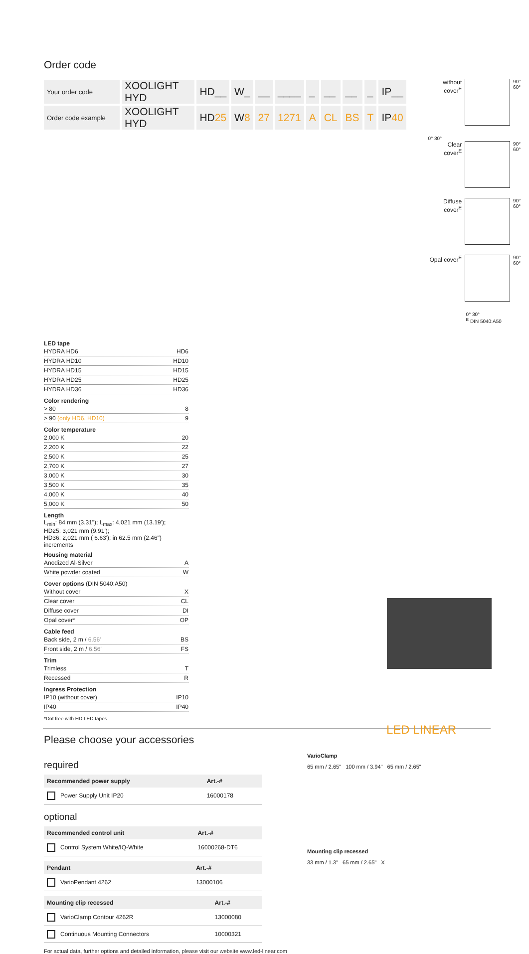Order code
| Your order code | XOOLIGHT HYD | HD__ | W_ | __ | ____ | _ | __ | __ | _ | IP__ |
| Order code example | XOOLIGHT HYD | HD 25 | W 8 | 27 | 1271 | A | CL | BS | T | IP 40 |
without cover<sup>E</sup>
90° 60°
0° 30°
Clear cover<sup>E</sup>
90° 60°
Diffuse cover<sup>E</sup>
90° 60°
Opal cover<sup>E</sup>
90° 60°
0° 30°
<sup>E</sup> DIN 5040:A50
LED tape
HYDRA HD6 HD6
HYDRA HD10 HD10
HYDRA HD15 HD15
HYDRA HD25 HD25
HYDRA HD36 HD36
Color rendering
> 80 8
> 90 (only HD6, HD10) 9
Color temperature
2,000 K 20
2,200 K 22
2,500 K 25
2,700 K 27
3,000 K 30
3,500 K 35
4,000 K 40
5,000 K 50
Length
L<sub>min</sub>: 84 mm (3.31"); L<sub>max</sub>: 4,021 mm (13.19');
HD25: 3,021 mm (9.91');
HD36: 2,021 mm ( 6.63'); in 62.5 mm (2.46") increments
Housing material
Anodized Al-Silver A
White powder coated W
Cover options (DIN 5040:A50)
Without cover X
Clear cover CL
Diffuse cover DI
Opal cover* OP
Cable feed
Back side, 2 m / 6.56' BS
Front side, 2 m / 6.56' FS
Trim
Trimless T
Recessed R
Ingress Protection
IP10 (without cover) IP10
IP40 IP40
*Dot free with HD LED tapes
Please choose your accessories
required
| Recommended power supply | Art.-# |
| --- | --- |
| Power Supply Unit IP20 | 16000178 |
optional
| Recommended control unit | Art.-# |
| --- | --- |
| Control System White/IQ-White | 16000268-DT6 |
| Pendant | Art.-# |
| --- | --- |
| VarioPendant 4262 | 13000106 |
| Mounting clip recessed | Art.-# |
| --- | --- |
| VarioClamp Contour 4262R | 13000080 |
| Continuous Mounting Connectors | 10000321 |
For actual data, further options and detailed information, please visit our website www.led-linear.com
VarioClamp
65 mm / 2.65" 100 mm / 3.94" 65 mm / 2.65"
Mounting clip recessed
33 mm / 1.3" 65 mm / 2.65" X
LED LINEAR